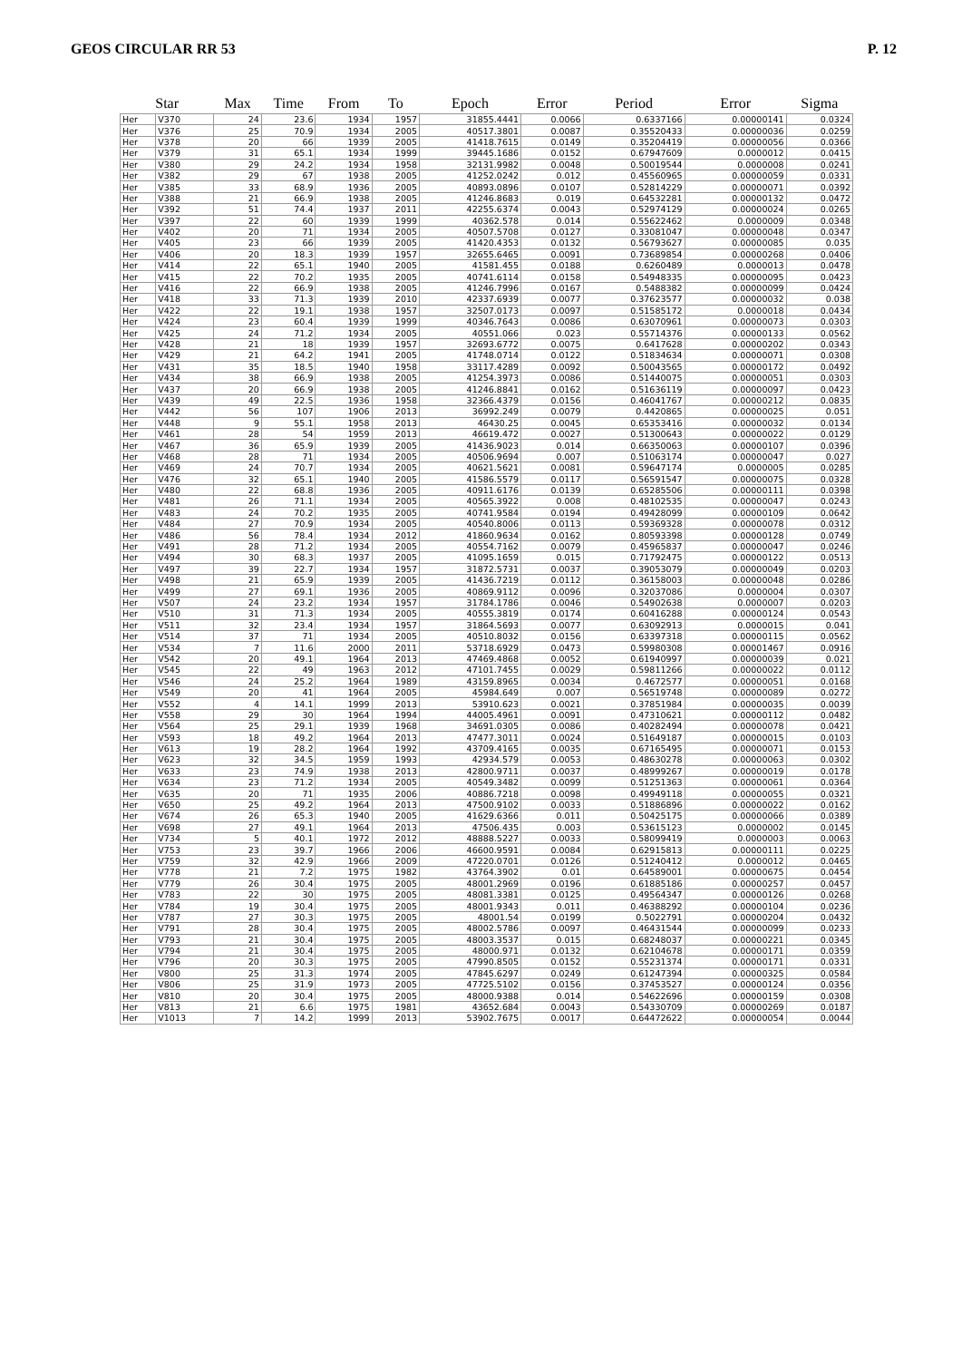GEOS CIRCULAR RR 53 P. 12
| Star | | Max | Time | From | To | Epoch | Error | Period | Error | Sigma |
| --- | --- | --- | --- | --- | --- | --- | --- | --- | --- | --- |
| Her | V370 | 24 | 23.6 | 1934 | 1957 | 31855.4441 | 0.0066 | 0.6337166 | 0.00000141 | 0.0324 |
| Her | V376 | 25 | 70.9 | 1934 | 2005 | 40517.3801 | 0.0087 | 0.35520433 | 0.00000036 | 0.0259 |
| Her | V378 | 20 | 66 | 1939 | 2005 | 41418.7615 | 0.0149 | 0.35204419 | 0.00000056 | 0.0366 |
| Her | V379 | 31 | 65.1 | 1934 | 1999 | 39445.1686 | 0.0152 | 0.67947609 | 0.0000012 | 0.0415 |
| Her | V380 | 29 | 24.2 | 1934 | 1958 | 32131.9982 | 0.0048 | 0.50019544 | 0.0000008 | 0.0241 |
| Her | V382 | 29 | 67 | 1938 | 2005 | 41252.0242 | 0.012 | 0.45560965 | 0.00000059 | 0.0331 |
| Her | V385 | 33 | 68.9 | 1936 | 2005 | 40893.0896 | 0.0107 | 0.52814229 | 0.00000071 | 0.0392 |
| Her | V388 | 21 | 66.9 | 1938 | 2005 | 41246.8683 | 0.019 | 0.64532281 | 0.00000132 | 0.0472 |
| Her | V392 | 51 | 74.4 | 1937 | 2011 | 42255.6374 | 0.0043 | 0.52974129 | 0.00000024 | 0.0265 |
| Her | V397 | 22 | 60 | 1939 | 1999 | 40362.578 | 0.014 | 0.55622462 | 0.0000009 | 0.0348 |
| Her | V402 | 20 | 71 | 1934 | 2005 | 40507.5708 | 0.0127 | 0.33081047 | 0.00000048 | 0.0347 |
| Her | V405 | 23 | 66 | 1939 | 2005 | 41420.4353 | 0.0132 | 0.56793627 | 0.00000085 | 0.035 |
| Her | V406 | 20 | 18.3 | 1939 | 1957 | 32655.6465 | 0.0091 | 0.73689854 | 0.00000268 | 0.0406 |
| Her | V414 | 22 | 65.1 | 1940 | 2005 | 41581.455 | 0.0188 | 0.6260489 | 0.0000013 | 0.0478 |
| Her | V415 | 22 | 70.2 | 1935 | 2005 | 40741.6114 | 0.0158 | 0.54948335 | 0.00000095 | 0.0423 |
| Her | V416 | 22 | 66.9 | 1938 | 2005 | 41246.7996 | 0.0167 | 0.5488382 | 0.00000099 | 0.0424 |
| Her | V418 | 33 | 71.3 | 1939 | 2010 | 42337.6939 | 0.0077 | 0.37623577 | 0.00000032 | 0.038 |
| Her | V422 | 22 | 19.1 | 1938 | 1957 | 32507.0173 | 0.0097 | 0.51585172 | 0.0000018 | 0.0434 |
| Her | V424 | 23 | 60.4 | 1939 | 1999 | 40346.7643 | 0.0086 | 0.63070961 | 0.00000073 | 0.0303 |
| Her | V425 | 24 | 71.2 | 1934 | 2005 | 40551.066 | 0.023 | 0.55714376 | 0.00000133 | 0.0562 |
| Her | V428 | 21 | 18 | 1939 | 1957 | 32693.6772 | 0.0075 | 0.6417628 | 0.00000202 | 0.0343 |
| Her | V429 | 21 | 64.2 | 1941 | 2005 | 41748.0714 | 0.0122 | 0.51834634 | 0.00000071 | 0.0308 |
| Her | V431 | 35 | 18.5 | 1940 | 1958 | 33117.4289 | 0.0092 | 0.50043565 | 0.00000172 | 0.0492 |
| Her | V434 | 38 | 66.9 | 1938 | 2005 | 41254.3973 | 0.0086 | 0.51440075 | 0.00000051 | 0.0303 |
| Her | V437 | 20 | 66.9 | 1938 | 2005 | 41246.8841 | 0.0162 | 0.51636119 | 0.00000097 | 0.0423 |
| Her | V439 | 49 | 22.5 | 1936 | 1958 | 32366.4379 | 0.0156 | 0.46041767 | 0.00000212 | 0.0835 |
| Her | V442 | 56 | 107 | 1906 | 2013 | 36992.249 | 0.0079 | 0.4420865 | 0.00000025 | 0.051 |
| Her | V448 | 9 | 55.1 | 1958 | 2013 | 46430.25 | 0.0045 | 0.65353416 | 0.00000032 | 0.0134 |
| Her | V461 | 28 | 54 | 1959 | 2013 | 46619.472 | 0.0027 | 0.51300643 | 0.00000022 | 0.0129 |
| Her | V467 | 36 | 65.9 | 1939 | 2005 | 41436.9023 | 0.014 | 0.66350063 | 0.00000107 | 0.0396 |
| Her | V468 | 28 | 71 | 1934 | 2005 | 40506.9694 | 0.007 | 0.51063174 | 0.00000047 | 0.027 |
| Her | V469 | 24 | 70.7 | 1934 | 2005 | 40621.5621 | 0.0081 | 0.59647174 | 0.0000005 | 0.0285 |
| Her | V476 | 32 | 65.1 | 1940 | 2005 | 41586.5579 | 0.0117 | 0.56591547 | 0.00000075 | 0.0328 |
| Her | V480 | 22 | 68.8 | 1936 | 2005 | 40911.6176 | 0.0139 | 0.65285506 | 0.00000111 | 0.0398 |
| Her | V481 | 26 | 71.1 | 1934 | 2005 | 40565.3922 | 0.008 | 0.48102535 | 0.00000047 | 0.0243 |
| Her | V483 | 24 | 70.2 | 1935 | 2005 | 40741.9584 | 0.0194 | 0.49428099 | 0.00000109 | 0.0642 |
| Her | V484 | 27 | 70.9 | 1934 | 2005 | 40540.8006 | 0.0113 | 0.59369328 | 0.00000078 | 0.0312 |
| Her | V486 | 56 | 78.4 | 1934 | 2012 | 41860.9634 | 0.0162 | 0.80593398 | 0.00000128 | 0.0749 |
| Her | V491 | 28 | 71.2 | 1934 | 2005 | 40554.7162 | 0.0079 | 0.45965837 | 0.00000047 | 0.0246 |
| Her | V494 | 30 | 68.3 | 1937 | 2005 | 41095.1659 | 0.015 | 0.71792475 | 0.00000122 | 0.0513 |
| Her | V497 | 39 | 22.7 | 1934 | 1957 | 31872.5731 | 0.0037 | 0.39053079 | 0.00000049 | 0.0203 |
| Her | V498 | 21 | 65.9 | 1939 | 2005 | 41436.7219 | 0.0112 | 0.36158003 | 0.00000048 | 0.0286 |
| Her | V499 | 27 | 69.1 | 1936 | 2005 | 40869.9112 | 0.0096 | 0.32037086 | 0.0000004 | 0.0307 |
| Her | V507 | 24 | 23.2 | 1934 | 1957 | 31784.1786 | 0.0046 | 0.54902638 | 0.0000007 | 0.0203 |
| Her | V510 | 31 | 71.3 | 1934 | 2005 | 40555.3819 | 0.0174 | 0.60416288 | 0.00000124 | 0.0543 |
| Her | V511 | 32 | 23.4 | 1934 | 1957 | 31864.5693 | 0.0077 | 0.63092913 | 0.0000015 | 0.041 |
| Her | V514 | 37 | 71 | 1934 | 2005 | 40510.8032 | 0.0156 | 0.63397318 | 0.00000115 | 0.0562 |
| Her | V534 | 7 | 11.6 | 2000 | 2011 | 53718.6929 | 0.0473 | 0.59980308 | 0.00001467 | 0.0916 |
| Her | V542 | 20 | 49.1 | 1964 | 2013 | 47469.4868 | 0.0052 | 0.61940997 | 0.00000039 | 0.021 |
| Her | V545 | 22 | 49 | 1963 | 2012 | 47101.7455 | 0.0029 | 0.59811266 | 0.00000022 | 0.0112 |
| Her | V546 | 24 | 25.2 | 1964 | 1989 | 43159.8965 | 0.0034 | 0.4672577 | 0.00000051 | 0.0168 |
| Her | V549 | 20 | 41 | 1964 | 2005 | 45984.649 | 0.007 | 0.56519748 | 0.00000089 | 0.0272 |
| Her | V552 | 4 | 14.1 | 1999 | 2013 | 53910.623 | 0.0021 | 0.37851984 | 0.00000035 | 0.0039 |
| Her | V558 | 29 | 30 | 1964 | 1994 | 44005.4961 | 0.0091 | 0.47310621 | 0.00000112 | 0.0482 |
| Her | V564 | 25 | 29.1 | 1939 | 1968 | 34691.0305 | 0.0086 | 0.40282494 | 0.00000078 | 0.0421 |
| Her | V593 | 18 | 49.2 | 1964 | 2013 | 47477.3011 | 0.0024 | 0.51649187 | 0.00000015 | 0.0103 |
| Her | V613 | 19 | 28.2 | 1964 | 1992 | 43709.4165 | 0.0035 | 0.67165495 | 0.00000071 | 0.0153 |
| Her | V623 | 32 | 34.5 | 1959 | 1993 | 42934.579 | 0.0053 | 0.48630278 | 0.00000063 | 0.0302 |
| Her | V633 | 23 | 74.9 | 1938 | 2013 | 42800.9711 | 0.0037 | 0.48999267 | 0.00000019 | 0.0178 |
| Her | V634 | 23 | 71.2 | 1934 | 2005 | 40549.3482 | 0.0099 | 0.51251363 | 0.00000061 | 0.0364 |
| Her | V635 | 20 | 71 | 1935 | 2006 | 40886.7218 | 0.0098 | 0.49949118 | 0.00000055 | 0.0321 |
| Her | V650 | 25 | 49.2 | 1964 | 2013 | 47500.9102 | 0.0033 | 0.51886896 | 0.00000022 | 0.0162 |
| Her | V674 | 26 | 65.3 | 1940 | 2005 | 41629.6366 | 0.011 | 0.50425175 | 0.00000066 | 0.0389 |
| Her | V698 | 27 | 49.1 | 1964 | 2013 | 47506.435 | 0.003 | 0.53615123 | 0.0000002 | 0.0145 |
| Her | V734 | 5 | 40.1 | 1972 | 2012 | 48888.5227 | 0.0033 | 0.58099419 | 0.0000003 | 0.0063 |
| Her | V753 | 23 | 39.7 | 1966 | 2006 | 46600.9591 | 0.0084 | 0.62915813 | 0.00000111 | 0.0225 |
| Her | V759 | 32 | 42.9 | 1966 | 2009 | 47220.0701 | 0.0126 | 0.51240412 | 0.0000012 | 0.0465 |
| Her | V778 | 21 | 7.2 | 1975 | 1982 | 43764.3902 | 0.01 | 0.64589001 | 0.00000675 | 0.0454 |
| Her | V779 | 26 | 30.4 | 1975 | 2005 | 48001.2969 | 0.0196 | 0.61885186 | 0.00000257 | 0.0457 |
| Her | V783 | 22 | 30 | 1975 | 2005 | 48081.3381 | 0.0125 | 0.49564347 | 0.00000126 | 0.0268 |
| Her | V784 | 19 | 30.4 | 1975 | 2005 | 48001.9343 | 0.011 | 0.46388292 | 0.00000104 | 0.0236 |
| Her | V787 | 27 | 30.3 | 1975 | 2005 | 48001.54 | 0.0199 | 0.5022791 | 0.00000204 | 0.0432 |
| Her | V791 | 28 | 30.4 | 1975 | 2005 | 48002.5786 | 0.0097 | 0.46431544 | 0.00000099 | 0.0233 |
| Her | V793 | 21 | 30.4 | 1975 | 2005 | 48003.3537 | 0.015 | 0.68248037 | 0.00000221 | 0.0345 |
| Her | V794 | 21 | 30.4 | 1975 | 2005 | 48000.971 | 0.0132 | 0.62104678 | 0.00000171 | 0.0359 |
| Her | V796 | 20 | 30.3 | 1975 | 2005 | 47990.8505 | 0.0152 | 0.55231374 | 0.00000171 | 0.0331 |
| Her | V800 | 25 | 31.3 | 1974 | 2005 | 47845.6297 | 0.0249 | 0.61247394 | 0.00000325 | 0.0584 |
| Her | V806 | 25 | 31.9 | 1973 | 2005 | 47725.5102 | 0.0156 | 0.37453527 | 0.00000124 | 0.0356 |
| Her | V810 | 20 | 30.4 | 1975 | 2005 | 48000.9388 | 0.014 | 0.54622696 | 0.00000159 | 0.0308 |
| Her | V813 | 21 | 6.6 | 1975 | 1981 | 43652.684 | 0.0043 | 0.54330709 | 0.00000269 | 0.0187 |
| Her | V1013 | 7 | 14.2 | 1999 | 2013 | 53902.7675 | 0.0017 | 0.64472622 | 0.00000054 | 0.0044 |